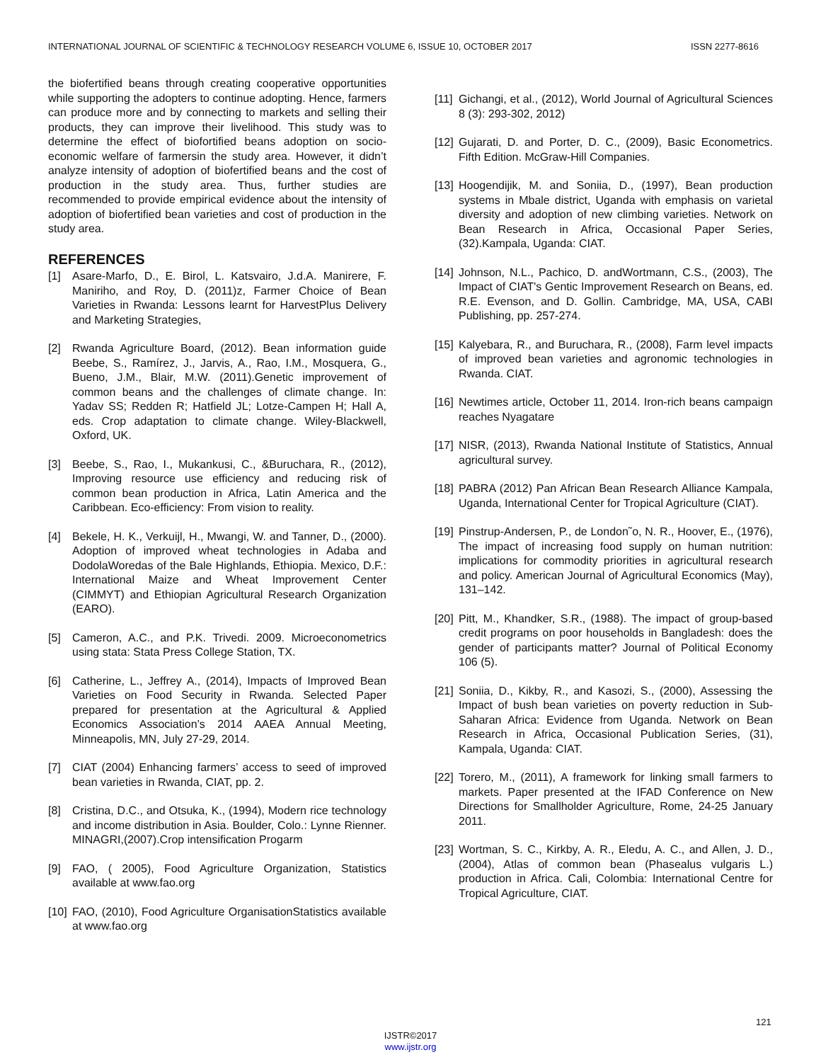INTERNATIONAL JOURNAL OF SCIENTIFIC & TECHNOLOGY RESEARCH VOLUME 6, ISSUE 10, OCTOBER 2017 ISSN 2277-8616
the biofertified beans through creating cooperative opportunities while supporting the adopters to continue adopting. Hence, farmers can produce more and by connecting to markets and selling their products, they can improve their livelihood. This study was to determine the effect of biofortified beans adoption on socio-economic welfare of farmersin the study area. However, it didn’t analyze intensity of adoption of biofertified beans and the cost of production in the study area. Thus, further studies are recommended to provide empirical evidence about the intensity of adoption of biofertified bean varieties and cost of production in the study area.
REFERENCES
[1] Asare-Marfo, D., E. Birol, L. Katsvairo, J.d.A. Manirere, F. Maniriho, and Roy, D. (2011)z, Farmer Choice of Bean Varieties in Rwanda: Lessons learnt for HarvestPlus Delivery and Marketing Strategies,
[2] Rwanda Agriculture Board, (2012). Bean information guide Beebe, S., Ramírez, J., Jarvis, A., Rao, I.M., Mosquera, G., Bueno, J.M., Blair, M.W. (2011).Genetic improvement of common beans and the challenges of climate change. In: Yadav SS; Redden R; Hatfield JL; Lotze-Campen H; Hall A, eds. Crop adaptation to climate change. Wiley-Blackwell, Oxford, UK.
[3] Beebe, S., Rao, I., Mukankusi, C., &Buruchara, R., (2012), Improving resource use efficiency and reducing risk of common bean production in Africa, Latin America and the Caribbean. Eco-efficiency: From vision to reality.
[4] Bekele, H. K., Verkuijl, H., Mwangi, W. and Tanner, D., (2000). Adoption of improved wheat technologies in Adaba and DodolaWoredas of the Bale Highlands, Ethiopia. Mexico, D.F.: International Maize and Wheat Improvement Center (CIMMYT) and Ethiopian Agricultural Research Organization (EARO).
[5] Cameron, A.C., and P.K. Trivedi. 2009. Microeconometrics using stata: Stata Press College Station, TX.
[6] Catherine, L., Jeffrey A., (2014), Impacts of Improved Bean Varieties on Food Security in Rwanda. Selected Paper prepared for presentation at the Agricultural & Applied Economics Association’s 2014 AAEA Annual Meeting, Minneapolis, MN, July 27-29, 2014.
[7] CIAT (2004) Enhancing farmers’ access to seed of improved bean varieties in Rwanda, CIAT, pp. 2.
[8] Cristina, D.C., and Otsuka, K., (1994), Modern rice technology and income distribution in Asia. Boulder, Colo.: Lynne Rienner. MINAGRI,(2007).Crop intensification Progarm
[9] FAO, ( 2005), Food Agriculture Organization, Statistics available at www.fao.org
[10] FAO, (2010), Food Agriculture OrganisationStatistics available at www.fao.org
[11] Gichangi, et al., (2012), World Journal of Agricultural Sciences 8 (3): 293-302, 2012)
[12] Gujarati, D. and Porter, D. C., (2009), Basic Econometrics. Fifth Edition. McGraw-Hill Companies.
[13] Hoogendijik, M. and Soniia, D., (1997), Bean production systems in Mbale district, Uganda with emphasis on varietal diversity and adoption of new climbing varieties. Network on Bean Research in Africa, Occasional Paper Series, (32).Kampala, Uganda: CIAT.
[14] Johnson, N.L., Pachico, D. andWortmann, C.S., (2003), The Impact of CIAT's Gentic Improvement Research on Beans, ed. R.E. Evenson, and D. Gollin. Cambridge, MA, USA, CABI Publishing, pp. 257-274.
[15] Kalyebara, R., and Buruchara, R., (2008), Farm level impacts of improved bean varieties and agronomic technologies in Rwanda. CIAT.
[16] Newtimes article, October 11, 2014. Iron-rich beans campaign reaches Nyagatare
[17] NISR, (2013), Rwanda National Institute of Statistics, Annual agricultural survey.
[18] PABRA (2012) Pan African Bean Research Alliance Kampala, Uganda, International Center for Tropical Agriculture (CIAT).
[19] Pinstrup-Andersen, P., de London˜o, N. R., Hoover, E., (1976), The impact of increasing food supply on human nutrition: implications for commodity priorities in agricultural research and policy. American Journal of Agricultural Economics (May), 131–142.
[20] Pitt, M., Khandker, S.R., (1988). The impact of group-based credit programs on poor households in Bangladesh: does the gender of participants matter? Journal of Political Economy 106 (5).
[21] Soniia, D., Kikby, R., and Kasozi, S., (2000), Assessing the Impact of bush bean varieties on poverty reduction in Sub-Saharan Africa: Evidence from Uganda. Network on Bean Research in Africa, Occasional Publication Series, (31), Kampala, Uganda: CIAT.
[22] Torero, M., (2011), A framework for linking small farmers to markets. Paper presented at the IFAD Conference on New Directions for Smallholder Agriculture, Rome, 24-25 January 2011.
[23] Wortman, S. C., Kirkby, A. R., Eledu, A. C., and Allen, J. D., (2004), Atlas of common bean (Phasealus vulgaris L.) production in Africa. Cali, Colombia: International Centre for Tropical Agriculture, CIAT.
121
IJSTR©2017
www.ijstr.org